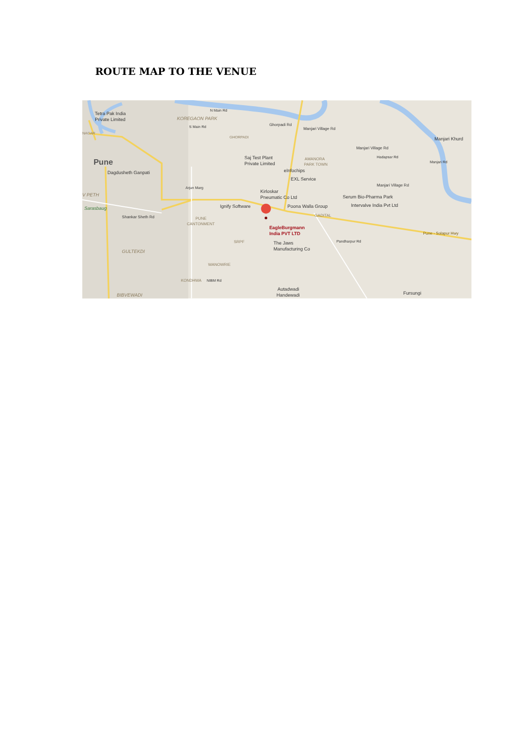ROUTE MAP TO THE VENUE
Tetra Pak India
Private Limited
KOREGAON PARK
N Main Rd
S Main Rd
Ghorpadi Rd
Manjari Village Rd
Manjari Khurd
NAGAR
GHORPADI
Manjari Village Rd
Hadapsar Rd
Pune
Saj Test Plant
Private Limited
AMANORA
PARK TOWN
Dagdusheth Ganpati
eInfochips
EXL Service
Manjari Village Rd
Kirloskar
Pneumatic Co Ltd
V PETH
Serum Bio-Pharma Park
Sarasbaug
Ignify Software
Poona Walla Group
Intervalve India Pvt Ltd
Shankar Sheth Rd
GADITAL
PUNE
CANTONMENT
EagleBurgmann
India PVT LTD
Pune - Solapur Hwy
SRPF
The Jaws
Manufacturing Co
GULTEKDI
Pandharpur Rd
WANOWRIE
KONDHWA
NIBM Rd
Arjun Marg
Autadwadi
Handewadi
Fursungi
BIBVEWADI
Manjari Rd